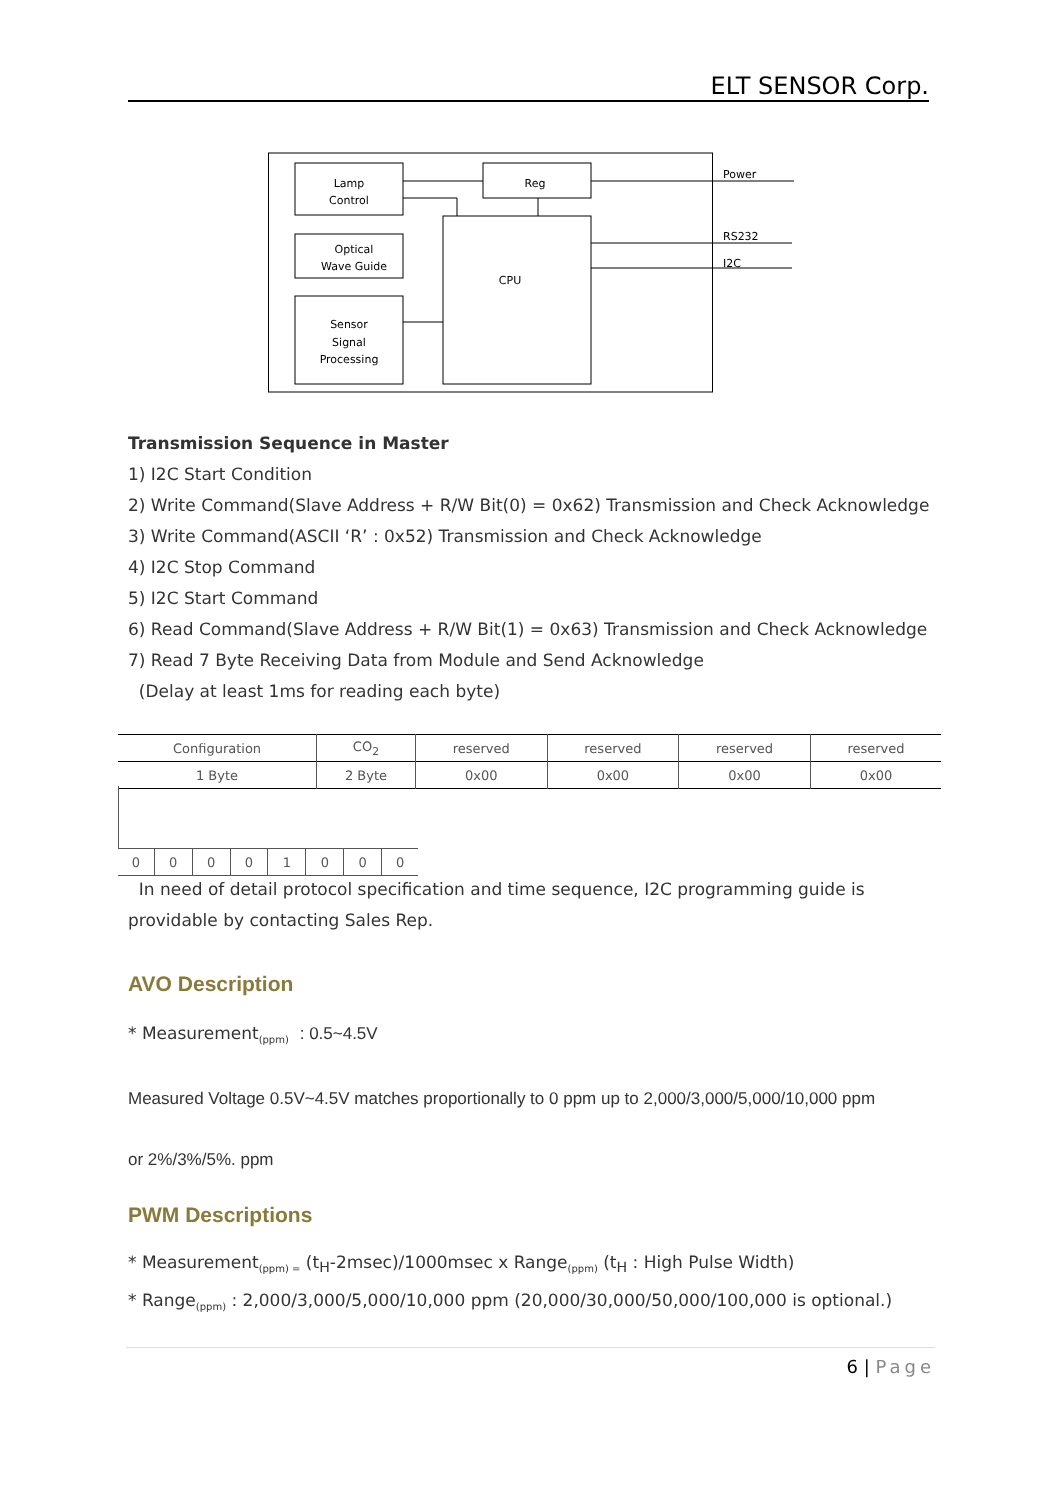ELT SENSOR Corp.
Lamp
Control
Reg
Optical
Wave Guide
Sensor
Signal
Processing
CPU
Power
RS232
I2C
Transmission Sequence in Master
1) I2C Start Condition
2) Write Command(Slave Address + R/W Bit(0) = 0x62) Transmission and Check Acknowledge
3) Write Command(ASCII ‘R’ : 0x52) Transmission and Check Acknowledge
4) I2C Stop Command
5) I2C Start Command
6) Read Command(Slave Address + R/W Bit(1) = 0x63) Transmission and Check Acknowledge
7) Read 7 Byte Receiving Data from Module and Send Acknowledge
(Delay at least 1ms for reading each byte)
| Configuration | CO<sub>2</sub> | reserved | reserved | reserved | reserved |
| 1 Byte | 2 Byte | 0x00 | 0x00 | 0x00 | 0x00 |
| 0 | 0 | 0 | 0 | 1 | 0 | 0 | 0 |
In need of detail protocol specification and time sequence, I2C programming guide is providable by contacting Sales Rep.
AVO Description
* Measurement<sub>(ppm)</sub> : 0.5~4.5V
Measured Voltage 0.5V~4.5V matches proportionally to 0 ppm up to 2,000/3,000/5,000/10,000 ppm
or 2%/3%/5%. ppm
PWM Descriptions
* Measurement<sub>(ppm) =</sub> (t<sub>H</sub>-2msec)/1000msec x Range<sub>(ppm)</sub> (t<sub>H</sub> : High Pulse Width)
* Range<sub>(ppm)</sub> : 2,000/3,000/5,000/10,000 ppm (20,000/30,000/50,000/100,000 is optional.)
6 | Page